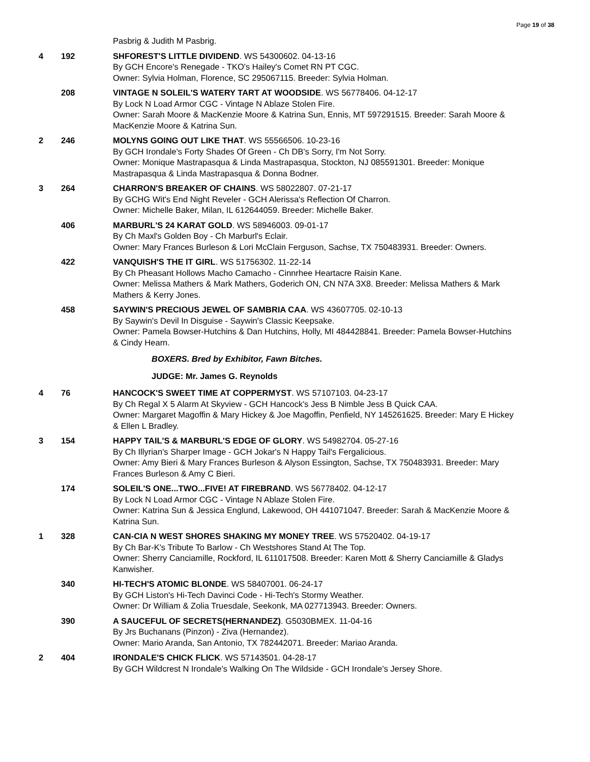Page 19 of 38
Pasbrig & Judith M Pasbrig.
4 192 SHFOREST'S LITTLE DIVIDEND. WS 54300602. 04-13-16
By GCH Encore's Renegade - TKO's Hailey's Comet RN PT CGC.
Owner: Sylvia Holman, Florence, SC 295067115. Breeder: Sylvia Holman.
208 VINTAGE N SOLEIL'S WATERY TART AT WOODSIDE. WS 56778406. 04-12-17
By Lock N Load Armor CGC - Vintage N Ablaze Stolen Fire.
Owner: Sarah Moore & MacKenzie Moore & Katrina Sun, Ennis, MT 597291515. Breeder: Sarah Moore & MacKenzie Moore & Katrina Sun.
2 246 MOLYNS GOING OUT LIKE THAT. WS 55566506. 10-23-16
By GCH Irondale's Forty Shades Of Green - Ch DB's Sorry, I'm Not Sorry.
Owner: Monique Mastrapasqua & Linda Mastrapasqua, Stockton, NJ 085591301. Breeder: Monique Mastrapasqua & Linda Mastrapasqua & Donna Bodner.
3 264 CHARRON'S BREAKER OF CHAINS. WS 58022807. 07-21-17
By GCHG Wit's End Night Reveler - GCH Alerissa's Reflection Of Charron.
Owner: Michelle Baker, Milan, IL 612644059. Breeder: Michelle Baker.
406 MARBURL'S 24 KARAT GOLD. WS 58946003. 09-01-17
By Ch Maxl's Golden Boy - Ch Marburl's Eclair.
Owner: Mary Frances Burleson & Lori McClain Ferguson, Sachse, TX 750483931. Breeder: Owners.
422 VANQUISH'S THE IT GIRL. WS 51756302. 11-22-14
By Ch Pheasant Hollows Macho Camacho - Cinnrhee Heartacre Raisin Kane.
Owner: Melissa Mathers & Mark Mathers, Goderich ON, CN N7A 3X8. Breeder: Melissa Mathers & Mark Mathers & Kerry Jones.
458 SAYWIN'S PRECIOUS JEWEL OF SAMBRIA CAA. WS 43607705. 02-10-13
By Saywin's Devil In Disguise - Saywin's Classic Keepsake.
Owner: Pamela Bowser-Hutchins & Dan Hutchins, Holly, MI 484428841. Breeder: Pamela Bowser-Hutchins & Cindy Hearn.
BOXERS. Bred by Exhibitor, Fawn Bitches.
JUDGE: Mr. James G. Reynolds
4 76 HANCOCK'S SWEET TIME AT COPPERMYST. WS 57107103. 04-23-17
By Ch Regal X 5 Alarm At Skyview - GCH Hancock's Jess B Nimble Jess B Quick CAA.
Owner: Margaret Magoffin & Mary Hickey & Joe Magoffin, Penfield, NY 145261625. Breeder: Mary E Hickey & Ellen L Bradley.
3 154 HAPPY TAIL'S & MARBURL'S EDGE OF GLORY. WS 54982704. 05-27-16
By Ch Illyrian's Sharper Image - GCH Jokar's N Happy Tail's Fergalicious.
Owner: Amy Bieri & Mary Frances Burleson & Alyson Essington, Sachse, TX 750483931. Breeder: Mary Frances Burleson & Amy C Bieri.
174 SOLEIL'S ONE...TWO...FIVE! AT FIREBRAND. WS 56778402. 04-12-17
By Lock N Load Armor CGC - Vintage N Ablaze Stolen Fire.
Owner: Katrina Sun & Jessica Englund, Lakewood, OH 441071047. Breeder: Sarah & MacKenzie Moore & Katrina Sun.
1 328 CAN-CIA N WEST SHORES SHAKING MY MONEY TREE. WS 57520402. 04-19-17
By Ch Bar-K's Tribute To Barlow - Ch Westshores Stand At The Top.
Owner: Sherry Canciamille, Rockford, IL 611017508. Breeder: Karen Mott & Sherry Canciamille & Gladys Kanwisher.
340 HI-TECH'S ATOMIC BLONDE. WS 58407001. 06-24-17
By GCH Liston's Hi-Tech Davinci Code - Hi-Tech's Stormy Weather.
Owner: Dr William & Zolia Truesdale, Seekonk, MA 027713943. Breeder: Owners.
390 A SAUCEFUL OF SECRETS(HERNANDEZ). G5030BMEX. 11-04-16
By Jrs Buchanans (Pinzon) - Ziva (Hernandez).
Owner: Mario Aranda, San Antonio, TX 782442071. Breeder: Mariao Aranda.
2 404 IRONDALE'S CHICK FLICK. WS 57143501. 04-28-17
By GCH Wildcrest N Irondale's Walking On The Wildside - GCH Irondale's Jersey Shore.